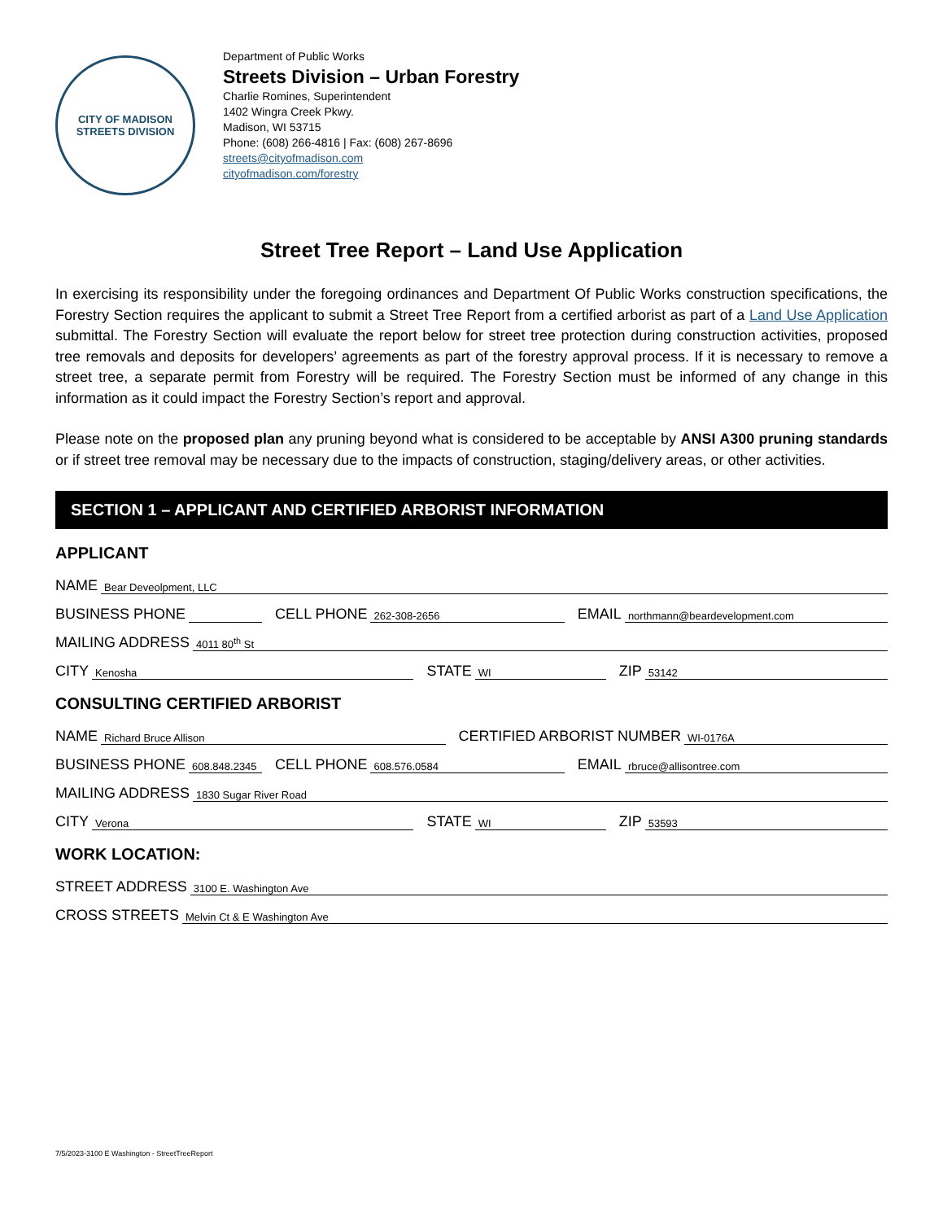CITY OF MADISON
STREETS DIVISION
Department of Public Works
Streets Division – Urban Forestry
Charlie Romines, Superintendent
1402 Wingra Creek Pkwy.
Madison, WI 53715
Phone: (608) 266-4816 | Fax: (608) 267-8696
streets@cityofmadison.com
cityofmadison.com/forestry
Street Tree Report – Land Use Application
In exercising its responsibility under the foregoing ordinances and Department Of Public Works construction specifications, the Forestry Section requires the applicant to submit a Street Tree Report from a certified arborist as part of a Land Use Application submittal. The Forestry Section will evaluate the report below for street tree protection during construction activities, proposed tree removals and deposits for developers’ agreements as part of the forestry approval process. If it is necessary to remove a street tree, a separate permit from Forestry will be required. The Forestry Section must be informed of any change in this information as it could impact the Forestry Section’s report and approval.
Please note on the proposed plan any pruning beyond what is considered to be acceptable by ANSI A300 pruning standards or if street tree removal may be necessary due to the impacts of construction, staging/delivery areas, or other activities.
SECTION 1 – APPLICANT AND CERTIFIED ARBORIST INFORMATION
APPLICANT
NAME Bear Deveolpment, LLC
BUSINESS PHONE
CELL PHONE 262-308-2656
EMAIL northmann@beardevelopment.com
MAILING ADDRESS 4011 80<sup>th</sup> St
CITY Kenosha
STATE WI
ZIP 53142
CONSULTING CERTIFIED ARBORIST
NAME Richard Bruce Allison
CERTIFIED ARBORIST NUMBER WI-0176A
BUSINESS PHONE 608.848.2345
CELL PHONE 608.576.0584
EMAIL rbruce@allisontree.com
MAILING ADDRESS 1830 Sugar River Road
CITY Verona
STATE WI
ZIP 53593
WORK LOCATION:
STREET ADDRESS 3100 E. Washington Ave
CROSS STREETS Melvin Ct & E Washington Ave
7/5/2023-3100 E Washington - StreetTreeReport